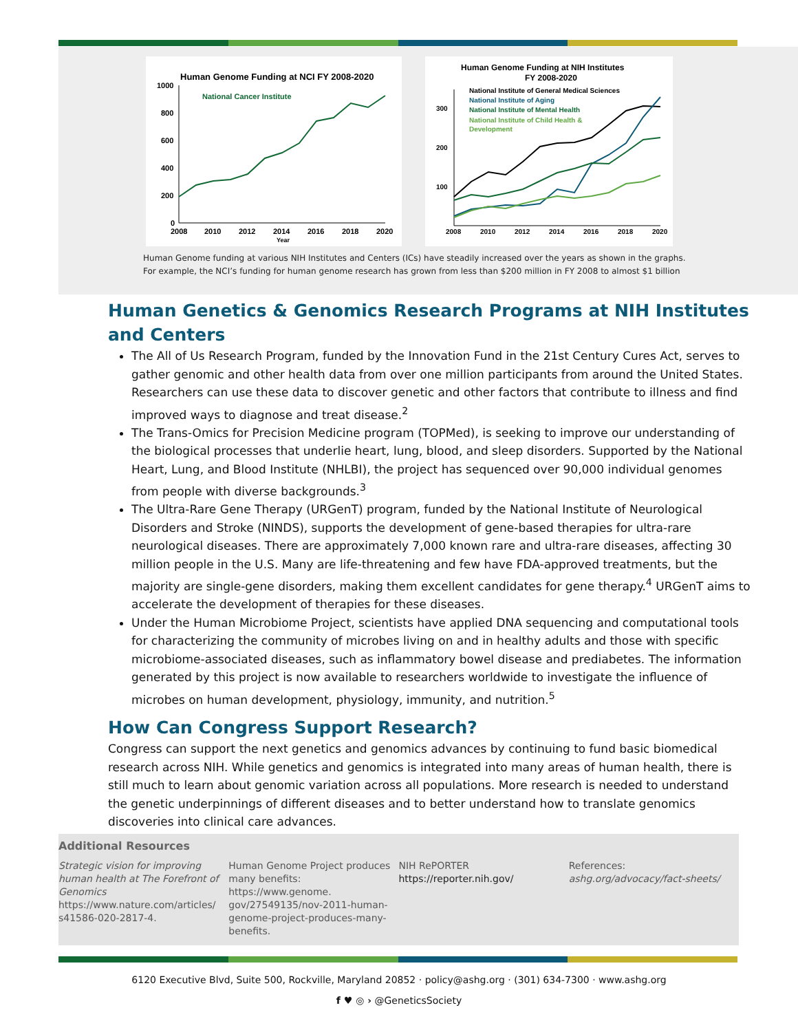Human Genome Funding at NCI FY 2008-2020
National Cancer Institute
1000
800
600
400
200
0
2008
2010
2012
2014
2016
2018
2020
Year
Human Genome Funding at NIH Institutes
FY 2008-2020
National Institute of General Medical Sciences
National Institute of Aging
National Institute of Mental Health
National Institute of Child Health &
Development
300
200
100
2008
2010
2012
2014
2016
2018
2020
Human Genome funding at various NIH Institutes and Centers (ICs) have steadily increased over the years as shown in the graphs.
For example, the NCI’s funding for human genome research has grown from less than $200 million in FY 2008 to almost $1 billion
Human Genetics & Genomics Research Programs at NIH Institutes and Centers
The All of Us Research Program, funded by the Innovation Fund in the 21st Century Cures Act, serves to gather genomic and other health data from over one million participants from around the United States. Researchers can use these data to discover genetic and other factors that contribute to illness and find improved ways to diagnose and treat disease.<sup>2</sup>
The Trans-Omics for Precision Medicine program (TOPMed), is seeking to improve our understanding of the biological processes that underlie heart, lung, blood, and sleep disorders. Supported by the National Heart, Lung, and Blood Institute (NHLBI), the project has sequenced over 90,000 individual genomes from people with diverse backgrounds.<sup>3</sup>
The Ultra-Rare Gene Therapy (URGenT) program, funded by the National Institute of Neurological Disorders and Stroke (NINDS), supports the development of gene-based therapies for ultra-rare neurological diseases. There are approximately 7,000 known rare and ultra-rare diseases, affecting 30 million people in the U.S. Many are life-threatening and few have FDA-approved treatments, but the majority are single-gene disorders, making them excellent candidates for gene therapy.<sup>4</sup> URGenT aims to accelerate the development of therapies for these diseases.
Under the Human Microbiome Project, scientists have applied DNA sequencing and computational tools for characterizing the community of microbes living on and in healthy adults and those with specific microbiome-associated diseases, such as inflammatory bowel disease and prediabetes. The information generated by this project is now available to researchers worldwide to investigate the influence of microbes on human development, physiology, immunity, and nutrition.<sup>5</sup>
How Can Congress Support Research?
Congress can support the next genetics and genomics advances by continuing to fund basic biomedical research across NIH. While genetics and genomics is integrated into many areas of human health, there is still much to learn about genomic variation across all populations. More research is needed to understand the genetic underpinnings of different diseases and to better understand how to translate genomics discoveries into clinical care advances.
Additional Resources
Strategic vision for improving human health at The Forefront of Genomics
https://www.nature.com/articles/ s41586-020-2817-4.
Human Genome Project produces many benefits: https://www.genome. gov/27549135/nov-2011-human-genome-project-produces-many-benefits.
NIH RePORTER
https://reporter.nih.gov/
References:
ashg.org/advocacy/fact-sheets/
6120 Executive Blvd, Suite 500, Rockville, Maryland 20852 · policy@ashg.org · (301) 634-7300 · www.ashg.org
f ♥ ◎ › @GeneticsSociety